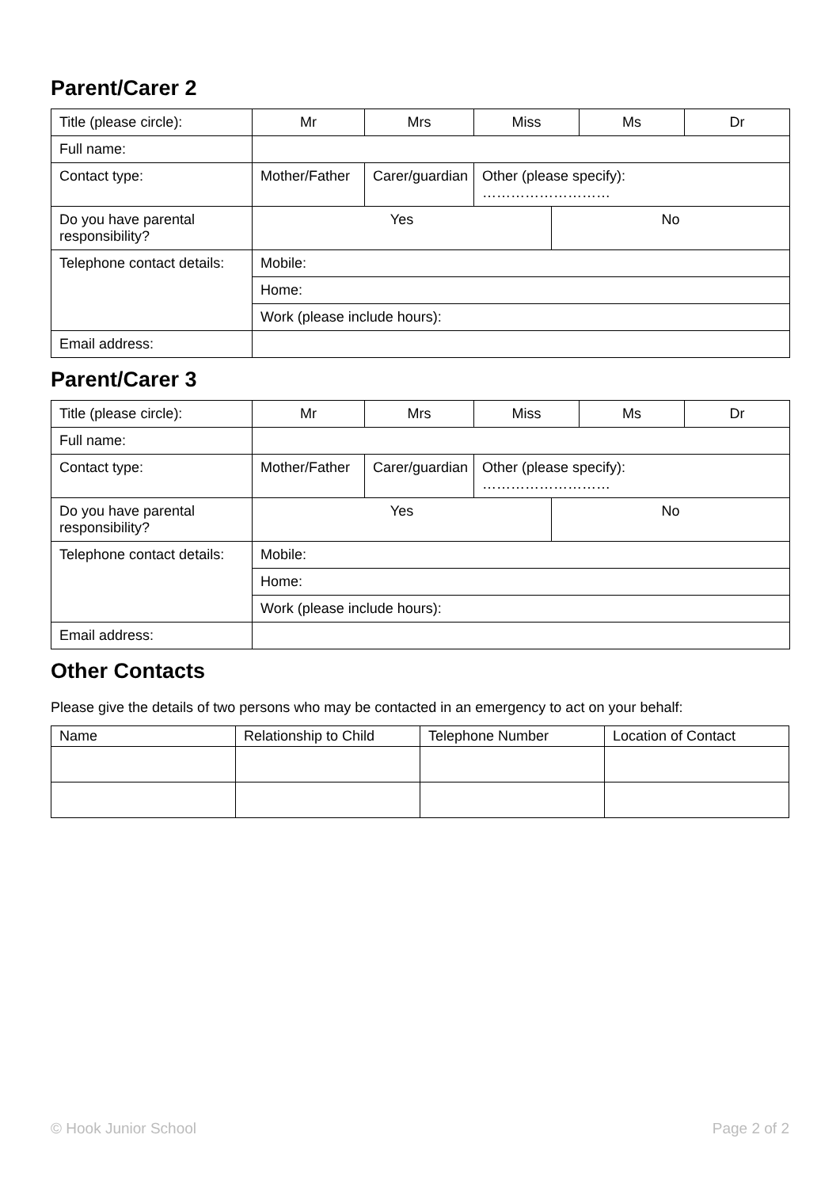Parent/Carer 2
| Title (please circle): | Mr | Mrs | Miss | | Ms | Dr |
| Full name: | | | | | | |
| Contact type: | Mother/Father | Carer/guardian | Other (please specify): ……………………… | | | |
| Do you have parental responsibility? | Yes | | | No | | |
| Telephone contact details: | Mobile: | | | | | |
| | Home: | | | | | |
| | Work (please include hours): | | | | | |
| Email address: | | | | | | |
Parent/Carer 3
| Title (please circle): | Mr | Mrs | Miss | | Ms | Dr |
| Full name: | | | | | | |
| Contact type: | Mother/Father | Carer/guardian | Other (please specify): ……………………… | | | |
| Do you have parental responsibility? | Yes | | | No | | |
| Telephone contact details: | Mobile: | | | | | |
| | Home: | | | | | |
| | Work (please include hours): | | | | | |
| Email address: | | | | | | |
Other Contacts
Please give the details of two persons who may be contacted in an emergency to act on your behalf:
| Name | Relationship to Child | Telephone Number | Location of Contact |
© Hook Junior School Page 2 of 2